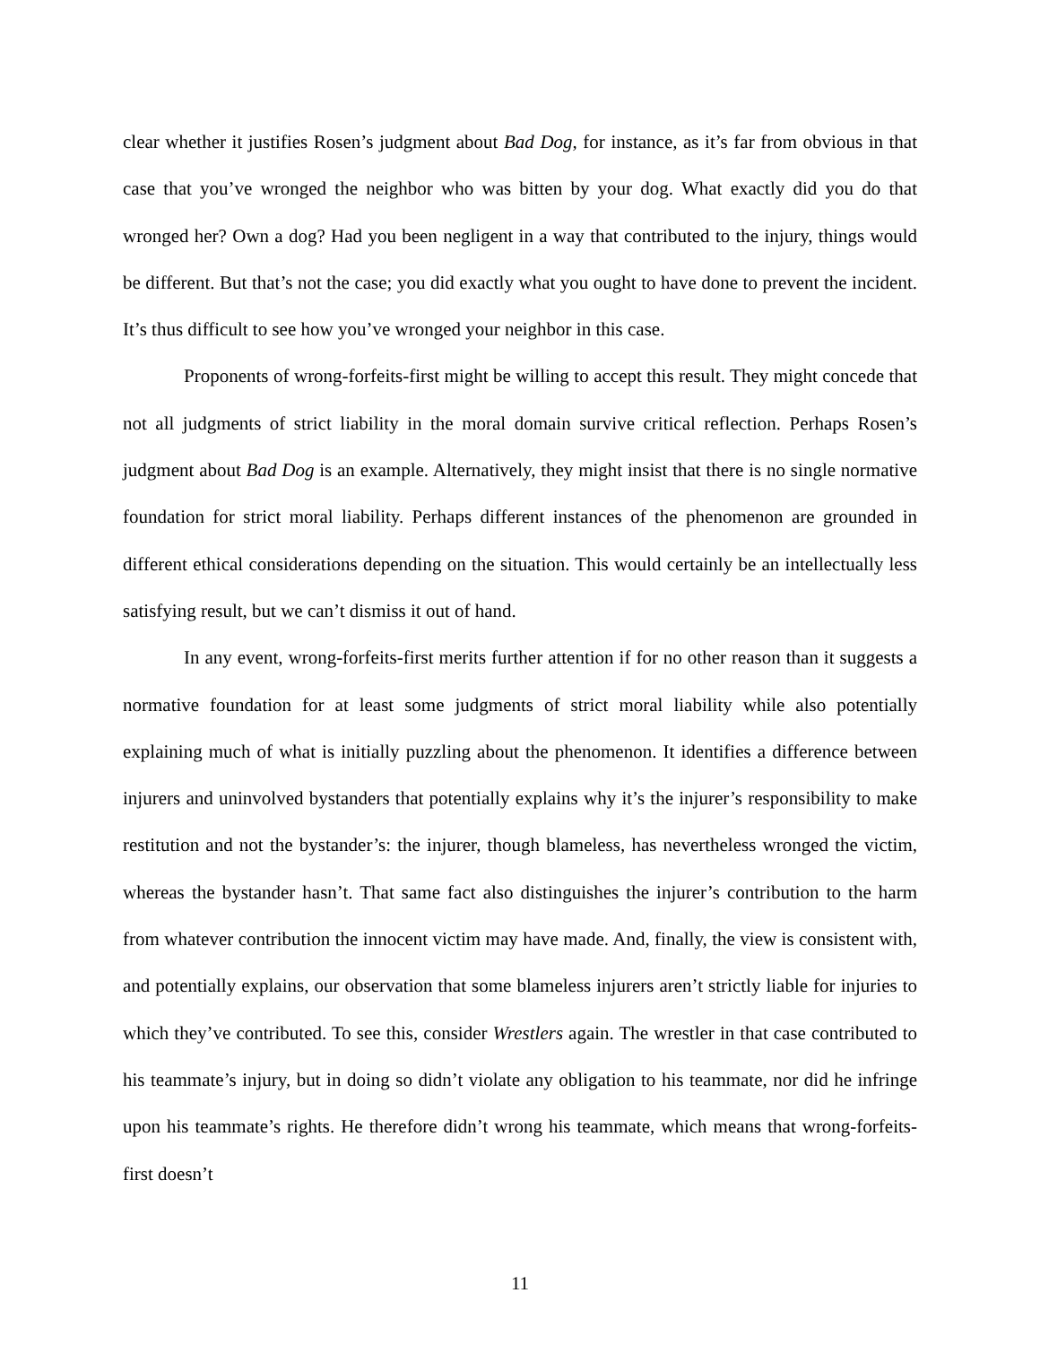clear whether it justifies Rosen’s judgment about Bad Dog, for instance, as it’s far from obvious in that case that you’ve wronged the neighbor who was bitten by your dog. What exactly did you do that wronged her? Own a dog? Had you been negligent in a way that contributed to the injury, things would be different. But that’s not the case; you did exactly what you ought to have done to prevent the incident. It’s thus difficult to see how you’ve wronged your neighbor in this case.
Proponents of wrong-forfeits-first might be willing to accept this result. They might concede that not all judgments of strict liability in the moral domain survive critical reflection. Perhaps Rosen’s judgment about Bad Dog is an example. Alternatively, they might insist that there is no single normative foundation for strict moral liability. Perhaps different instances of the phenomenon are grounded in different ethical considerations depending on the situation. This would certainly be an intellectually less satisfying result, but we can’t dismiss it out of hand.
In any event, wrong-forfeits-first merits further attention if for no other reason than it suggests a normative foundation for at least some judgments of strict moral liability while also potentially explaining much of what is initially puzzling about the phenomenon. It identifies a difference between injurers and uninvolved bystanders that potentially explains why it’s the injurer’s responsibility to make restitution and not the bystander’s: the injurer, though blameless, has nevertheless wronged the victim, whereas the bystander hasn’t. That same fact also distinguishes the injurer’s contribution to the harm from whatever contribution the innocent victim may have made. And, finally, the view is consistent with, and potentially explains, our observation that some blameless injurers aren’t strictly liable for injuries to which they’ve contributed. To see this, consider Wrestlers again. The wrestler in that case contributed to his teammate’s injury, but in doing so didn’t violate any obligation to his teammate, nor did he infringe upon his teammate’s rights. He therefore didn’t wrong his teammate, which means that wrong-forfeits-first doesn’t
11